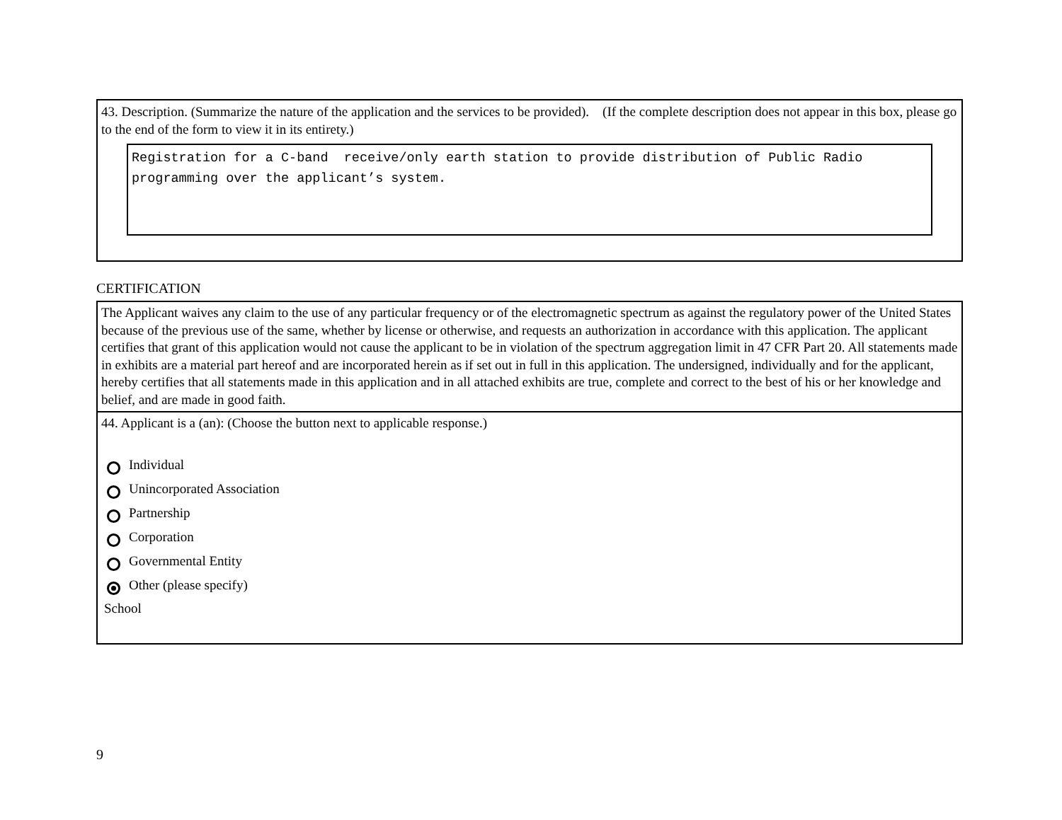43. Description. (Summarize the nature of the application and the services to be provided). (If the complete description does not appear in this box, please go to the end of the form to view it in its entirety.)
Registration for a C-band receive/only earth station to provide distribution of Public Radio programming over the applicant’s system.
CERTIFICATION
The Applicant waives any claim to the use of any particular frequency or of the electromagnetic spectrum as against the regulatory power of the United States because of the previous use of the same, whether by license or otherwise, and requests an authorization in accordance with this application. The applicant certifies that grant of this application would not cause the applicant to be in violation of the spectrum aggregation limit in 47 CFR Part 20. All statements made in exhibits are a material part hereof and are incorporated herein as if set out in full in this application. The undersigned, individually and for the applicant, hereby certifies that all statements made in this application and in all attached exhibits are true, complete and correct to the best of his or her knowledge and belief, and are made in good faith.
44. Applicant is a (an): (Choose the button next to applicable response.)
Individual
Unincorporated Association
Partnership
Corporation
Governmental Entity
Other (please specify)
School
9